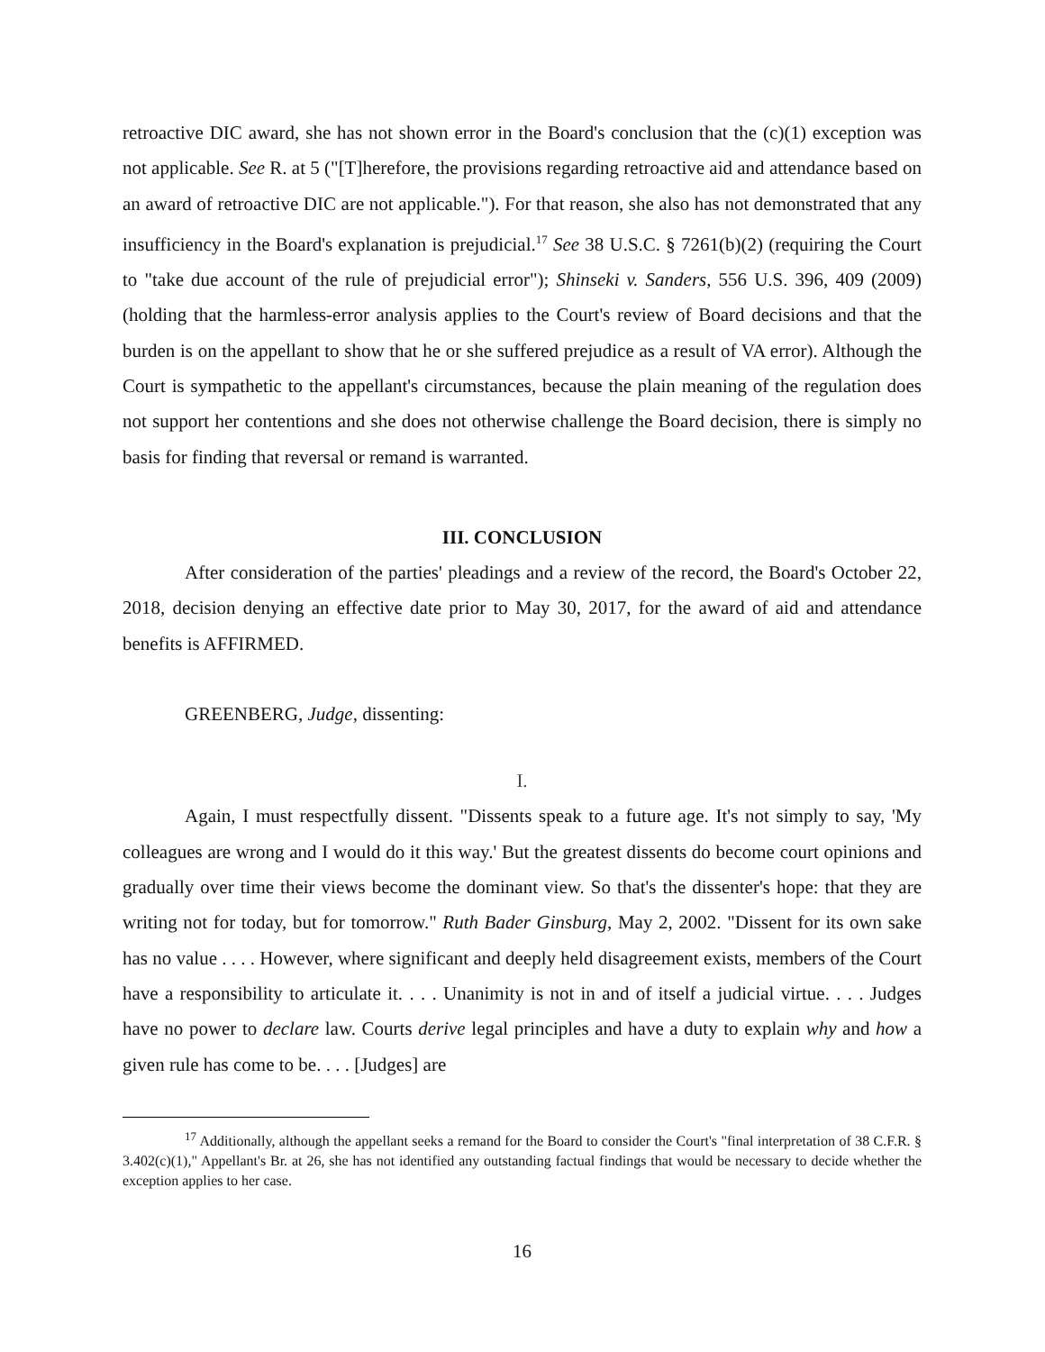retroactive DIC award, she has not shown error in the Board's conclusion that the (c)(1) exception was not applicable. See R. at 5 ("[T]herefore, the provisions regarding retroactive aid and attendance based on an award of retroactive DIC are not applicable."). For that reason, she also has not demonstrated that any insufficiency in the Board's explanation is prejudicial.<sup>17</sup> See 38 U.S.C. § 7261(b)(2) (requiring the Court to "take due account of the rule of prejudicial error"); Shinseki v. Sanders, 556 U.S. 396, 409 (2009) (holding that the harmless-error analysis applies to the Court's review of Board decisions and that the burden is on the appellant to show that he or she suffered prejudice as a result of VA error). Although the Court is sympathetic to the appellant's circumstances, because the plain meaning of the regulation does not support her contentions and she does not otherwise challenge the Board decision, there is simply no basis for finding that reversal or remand is warranted.
III. CONCLUSION
After consideration of the parties' pleadings and a review of the record, the Board's October 22, 2018, decision denying an effective date prior to May 30, 2017, for the award of aid and attendance benefits is AFFIRMED.
GREENBERG, Judge, dissenting:
I.
Again, I must respectfully dissent. "Dissents speak to a future age. It's not simply to say, 'My colleagues are wrong and I would do it this way.' But the greatest dissents do become court opinions and gradually over time their views become the dominant view. So that's the dissenter's hope: that they are writing not for today, but for tomorrow." Ruth Bader Ginsburg, May 2, 2002. "Dissent for its own sake has no value . . . . However, where significant and deeply held disagreement exists, members of the Court have a responsibility to articulate it. . . . Unanimity is not in and of itself a judicial virtue. . . . Judges have no power to declare law. Courts derive legal principles and have a duty to explain why and how a given rule has come to be. . . . [Judges] are
<sup>17</sup> Additionally, although the appellant seeks a remand for the Board to consider the Court's "final interpretation of 38 C.F.R. § 3.402(c)(1)," Appellant's Br. at 26, she has not identified any outstanding factual findings that would be necessary to decide whether the exception applies to her case.
16